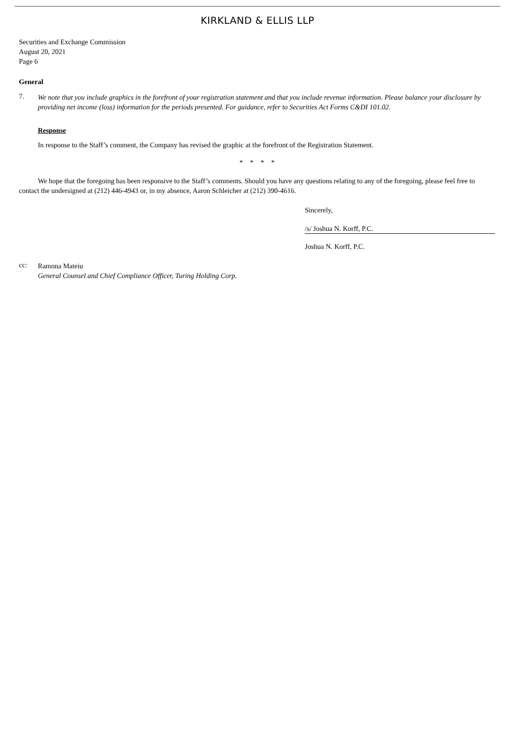KIRKLAND & ELLIS LLP
Securities and Exchange Commission
August 20, 2021
Page 6
General
7.
We note that you include graphics in the forefront of your registration statement and that you include revenue information. Please balance your disclosure by providing net income (loss) information for the periods presented. For guidance, refer to Securities Act Forms C&DI 101.02.
Response
In response to the Staff’s comment, the Company has revised the graphic at the forefront of the Registration Statement.
* * * *
We hope that the foregoing has been responsive to the Staff’s comments. Should you have any questions relating to any of the foregoing, please feel free to contact the undersigned at (212) 446-4943 or, in my absence, Aaron Schleicher at (212) 390-4616.
Sincerely,
/s/ Joshua N. Korff, P.C.
Joshua N. Korff, P.C.
cc:
Ramona Mateiu
General Counsel and Chief Compliance Officer, Turing Holding Corp.